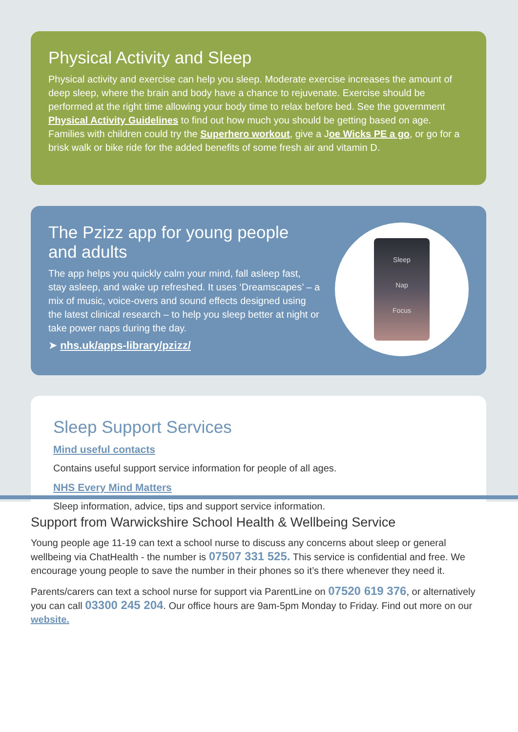Physical Activity and Sleep
Physical activity and exercise can help you sleep. Moderate exercise increases the amount of deep sleep, where the brain and body have a chance to rejuvenate. Exercise should be performed at the right time allowing your body time to relax before bed. See the government Physical Activity Guidelines to find out how much you should be getting based on age. Families with children could try the Superhero workout, give a Joe Wicks PE a go, or go for a brisk walk or bike ride for the added benefits of some fresh air and vitamin D.
The Pzizz app for young people and adults
The app helps you quickly calm your mind, fall asleep fast, stay asleep, and wake up refreshed. It uses ‘Dreamscapes’ – a mix of music, voice-overs and sound effects designed using the latest clinical research – to help you sleep better at night or take power naps during the day.
➤ nhs.uk/apps-library/pzizz/
Sleep
Nap
Focus
Sleep Support Services
Mind useful contacts
Contains useful support service information for people of all ages.
NHS Every Mind Matters
Sleep information, advice, tips and support service information.
Support from Warwickshire School Health & Wellbeing Service
Young people age 11-19 can text a school nurse to discuss any concerns about sleep or general wellbeing via ChatHealth - the number is 07507 331 525. This service is confidential and free. We encourage young people to save the number in their phones so it’s there whenever they need it.
Parents/carers can text a school nurse for support via ParentLine on 07520 619 376, or alternatively you can call 03300 245 204. Our office hours are 9am-5pm Monday to Friday. Find out more on our website.